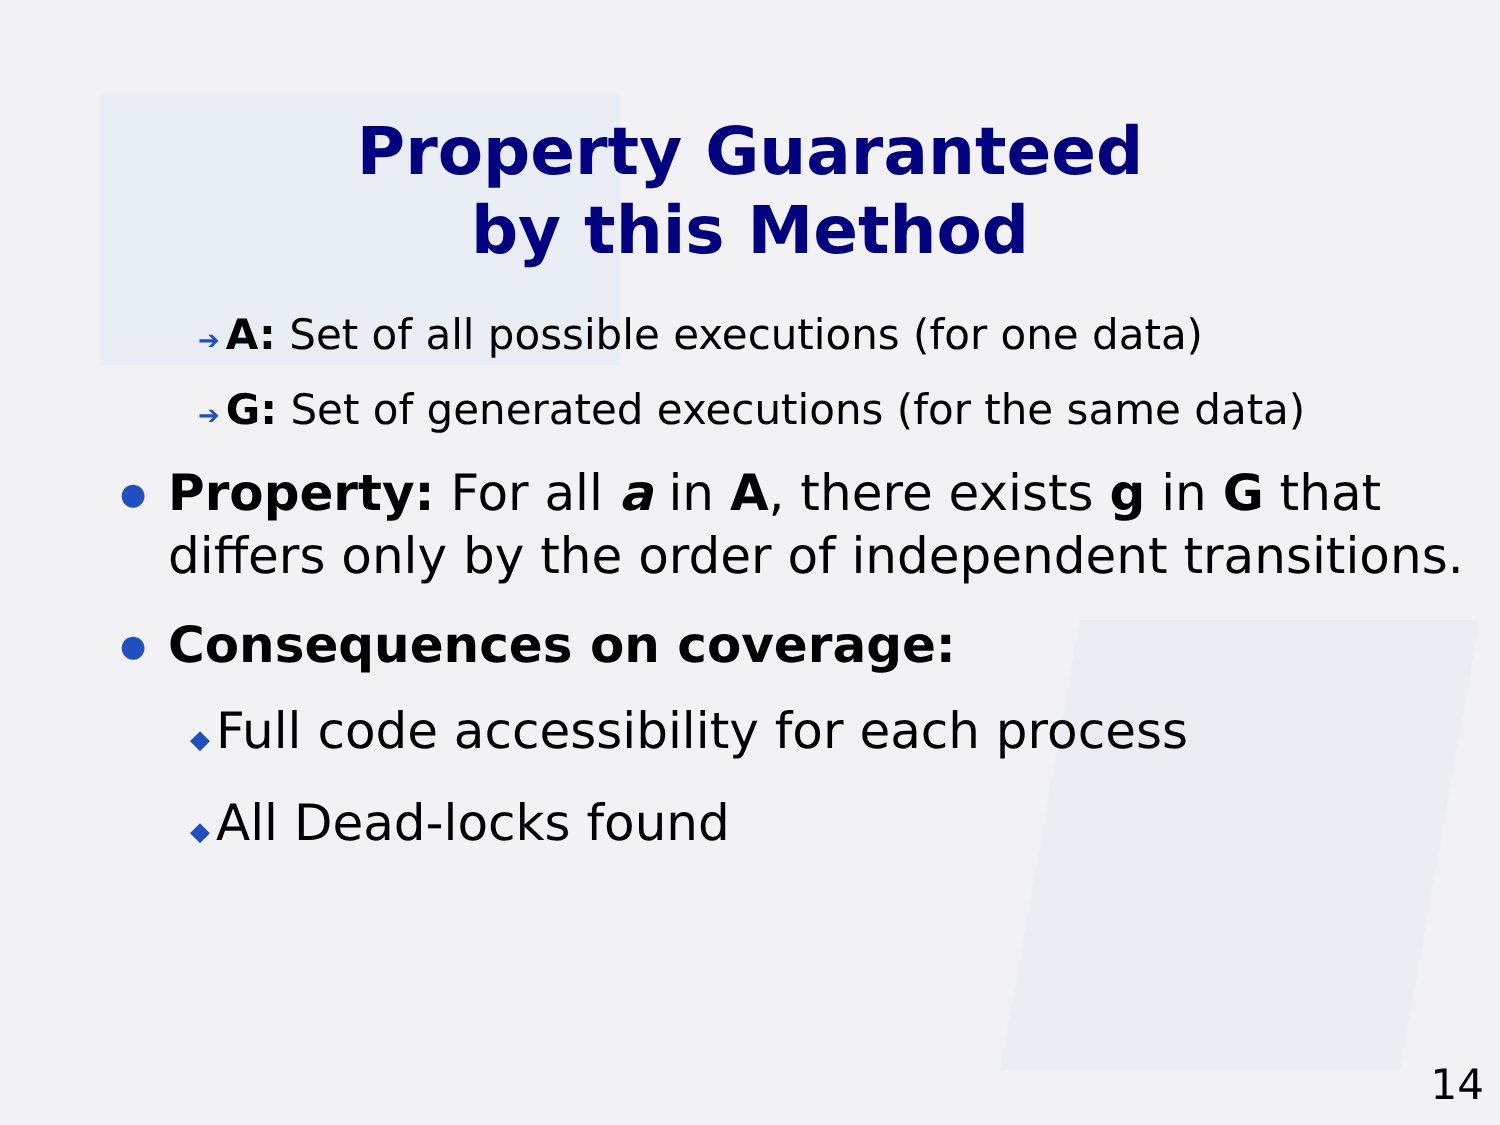Property Guaranteed
by this Method
➔ A: Set of all possible executions (for one data)
➔ G: Set of generated executions (for the same data)
● Property: For all a in A, there exists g in G that differs only by the order of independent transitions.
● Consequences on coverage:
◆ Full code accessibility for each process
◆ All Dead-locks found
14